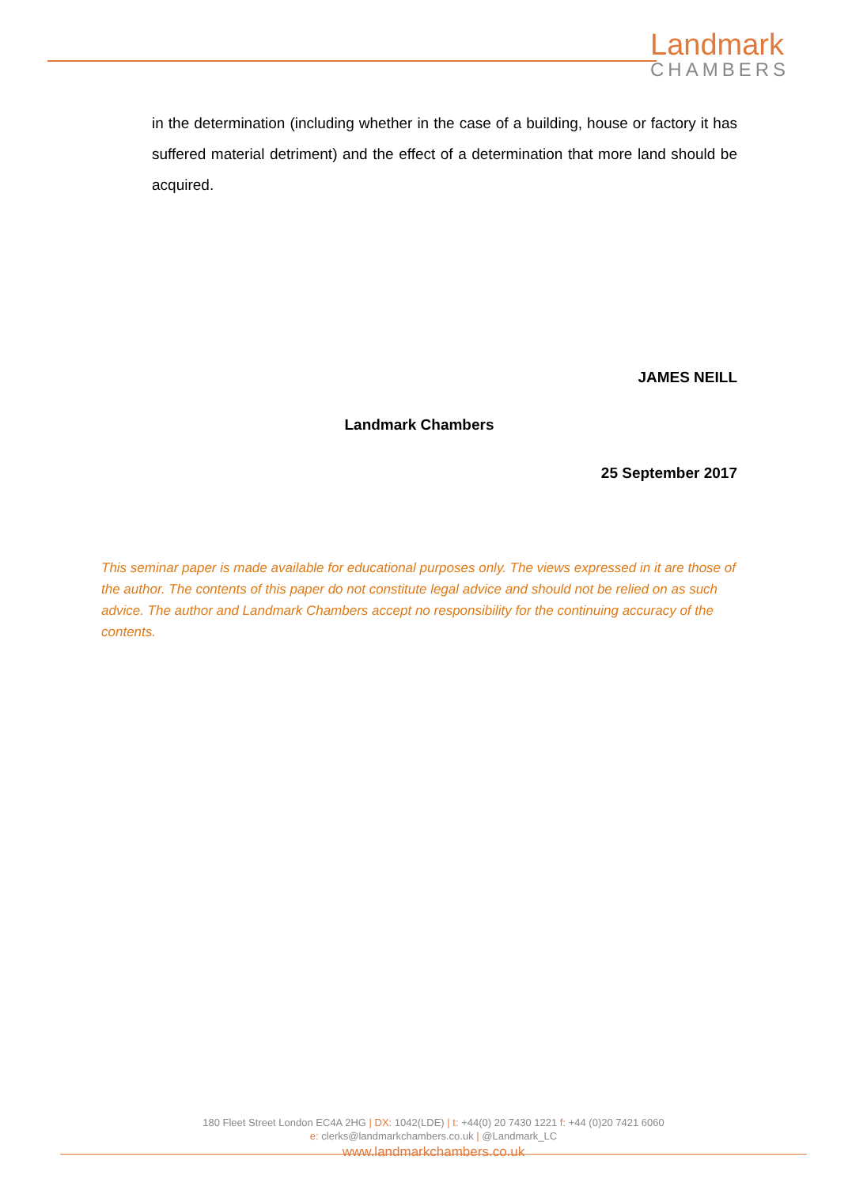Landmark
CHAMBERS
in the determination (including whether in the case of a building, house or factory it has suffered material detriment) and the effect of a determination that more land should be acquired.
JAMES NEILL
Landmark Chambers
25 September 2017
This seminar paper is made available for educational purposes only. The views expressed in it are those of the author. The contents of this paper do not constitute legal advice and should not be relied on as such advice. The author and Landmark Chambers accept no responsibility for the continuing accuracy of the contents.
180 Fleet Street London EC4A 2HG | DX: 1042(LDE) | t: +44(0) 20 7430 1221 f: +44 (0)20 7421 6060
e: clerks@landmarkchambers.co.uk | @Landmark_LC
www.landmarkchambers.co.uk